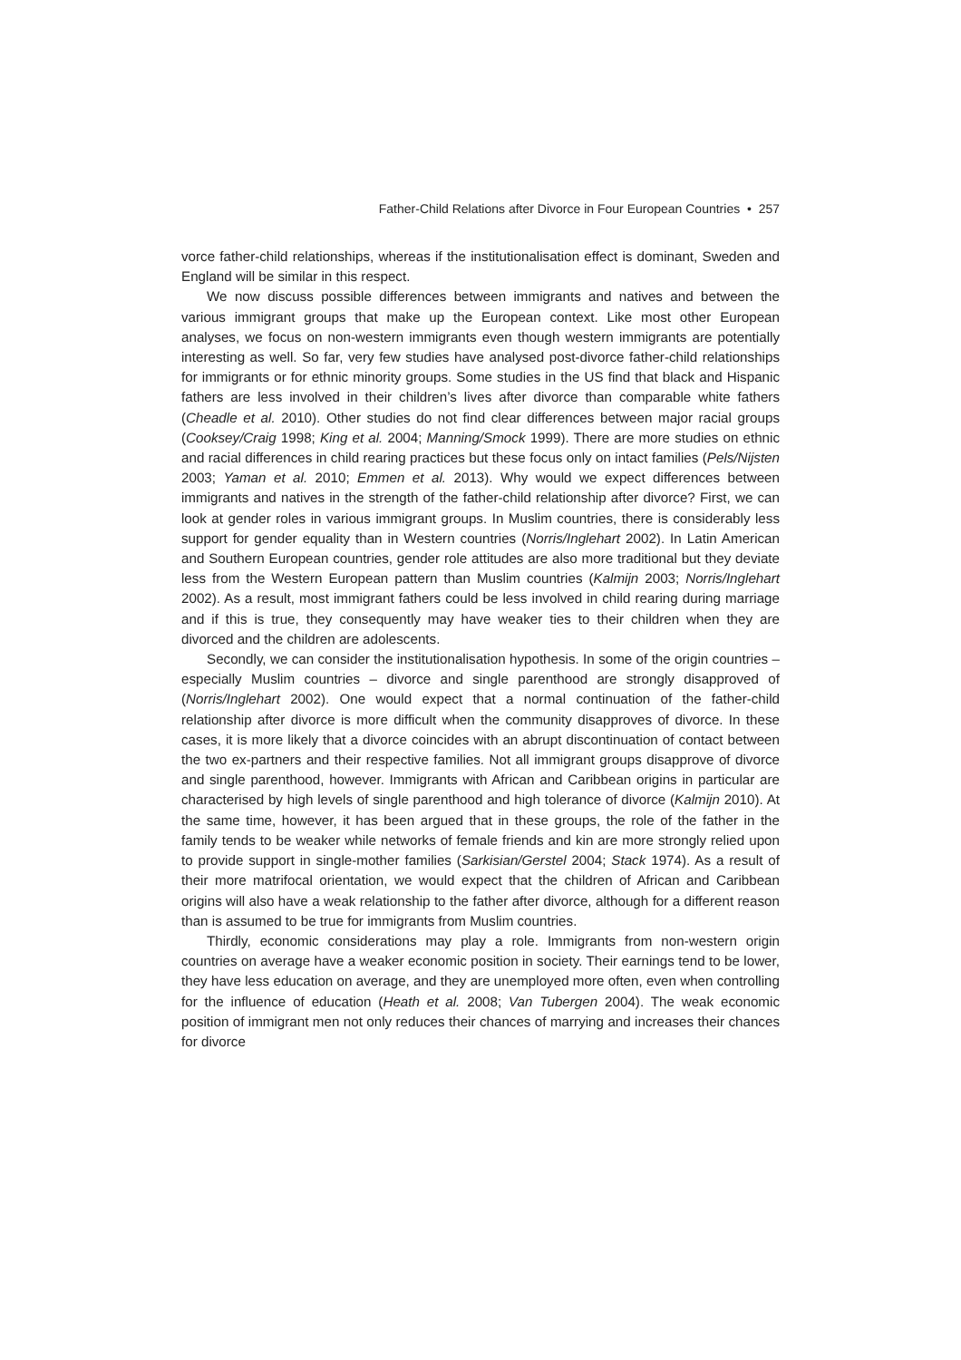Father-Child Relations after Divorce in Four European Countries • 257
vorce father-child relationships, whereas if the institutionalisation effect is dominant, Sweden and England will be similar in this respect.
We now discuss possible differences between immigrants and natives and between the various immigrant groups that make up the European context. Like most other European analyses, we focus on non-western immigrants even though western immigrants are potentially interesting as well. So far, very few studies have analysed post-divorce father-child relationships for immigrants or for ethnic minority groups. Some studies in the US find that black and Hispanic fathers are less involved in their children’s lives after divorce than comparable white fathers (Cheadle et al. 2010). Other studies do not find clear differences between major racial groups (Cooksey/Craig 1998; King et al. 2004; Manning/Smock 1999). There are more studies on ethnic and racial differences in child rearing practices but these focus only on intact families (Pels/Nijsten 2003; Yaman et al. 2010; Emmen et al. 2013). Why would we expect differences between immigrants and natives in the strength of the father-child relationship after divorce? First, we can look at gender roles in various immigrant groups. In Muslim countries, there is considerably less support for gender equality than in Western countries (Norris/Inglehart 2002). In Latin American and Southern European countries, gender role attitudes are also more traditional but they deviate less from the Western European pattern than Muslim countries (Kalmijn 2003; Norris/Inglehart 2002). As a result, most immigrant fathers could be less involved in child rearing during marriage and if this is true, they consequently may have weaker ties to their children when they are divorced and the children are adolescents.
Secondly, we can consider the institutionalisation hypothesis. In some of the origin countries – especially Muslim countries – divorce and single parenthood are strongly disapproved of (Norris/Inglehart 2002). One would expect that a normal continuation of the father-child relationship after divorce is more difficult when the community disapproves of divorce. In these cases, it is more likely that a divorce coincides with an abrupt discontinuation of contact between the two ex-partners and their respective families. Not all immigrant groups disapprove of divorce and single parenthood, however. Immigrants with African and Caribbean origins in particular are characterised by high levels of single parenthood and high tolerance of divorce (Kalmijn 2010). At the same time, however, it has been argued that in these groups, the role of the father in the family tends to be weaker while networks of female friends and kin are more strongly relied upon to provide support in single-mother families (Sarkisian/Gerstel 2004; Stack 1974). As a result of their more matrifocal orientation, we would expect that the children of African and Caribbean origins will also have a weak relationship to the father after divorce, although for a different reason than is assumed to be true for immigrants from Muslim countries.
Thirdly, economic considerations may play a role. Immigrants from non-western origin countries on average have a weaker economic position in society. Their earnings tend to be lower, they have less education on average, and they are unemployed more often, even when controlling for the influence of education (Heath et al. 2008; Van Tubergen 2004). The weak economic position of immigrant men not only reduces their chances of marrying and increases their chances for divorce